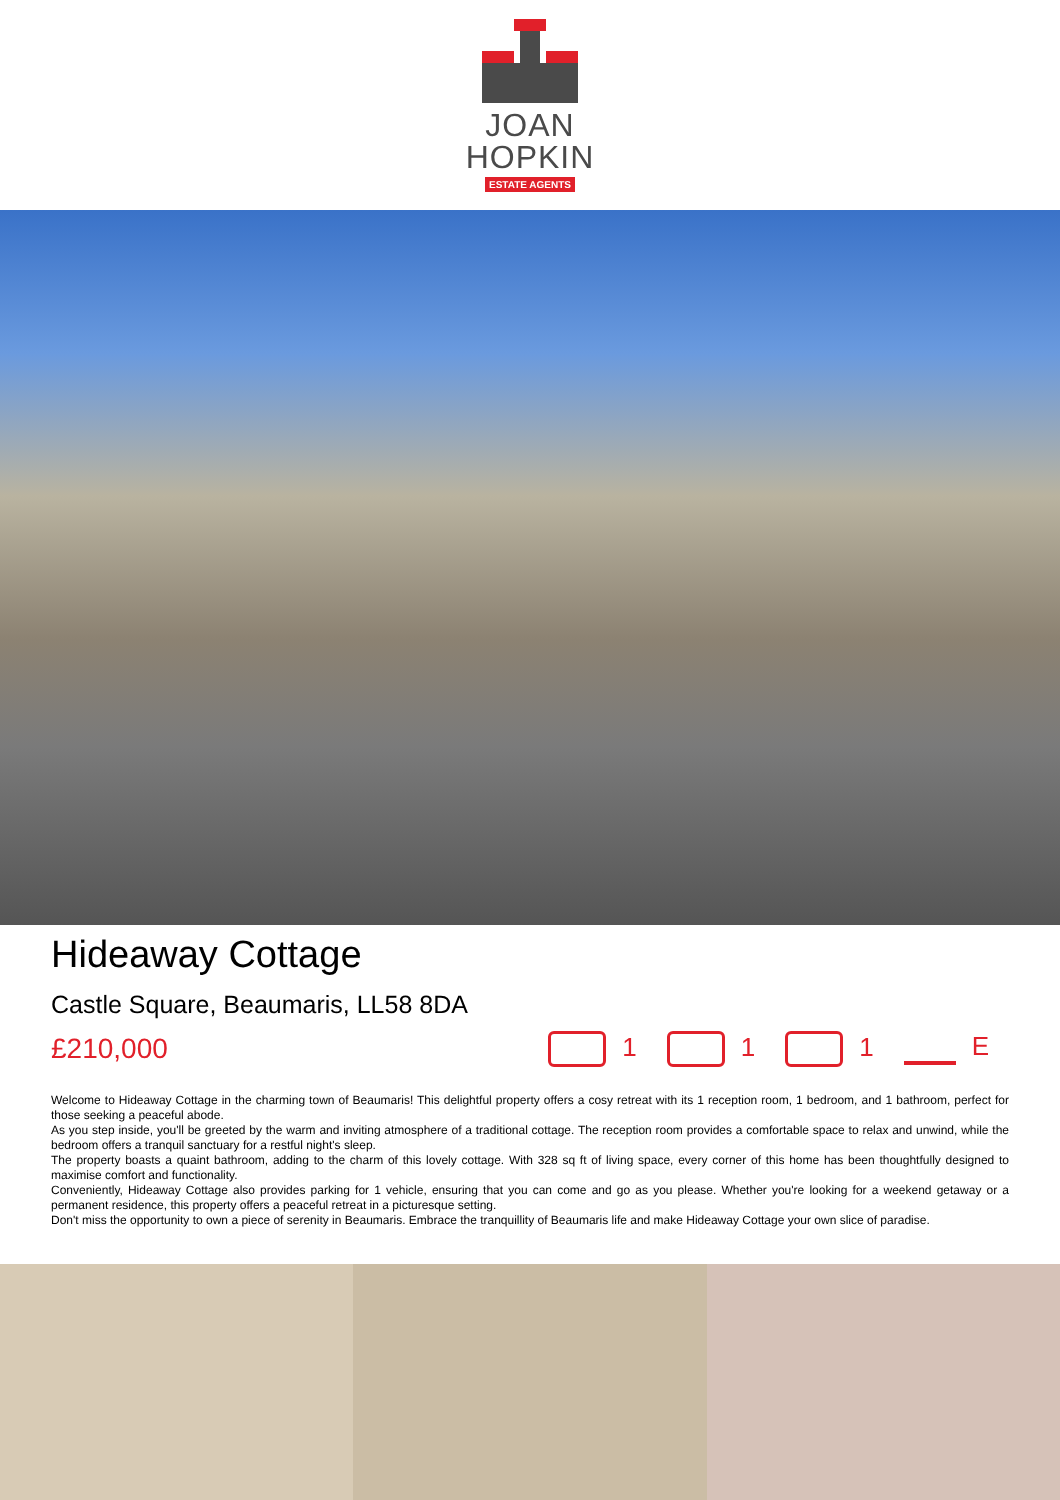JOAN
HOPKIN
ESTATE AGENTS
Hideaway Cottage
Castle Square, Beaumaris, LL58 8DA
£210,000 1 1 1 E
Welcome to Hideaway Cottage in the charming town of Beaumaris! This delightful property offers a cosy retreat with its 1 reception room, 1 bedroom, and 1 bathroom, perfect for those seeking a peaceful abode.
As you step inside, you'll be greeted by the warm and inviting atmosphere of a traditional cottage. The reception room provides a comfortable space to relax and unwind, while the bedroom offers a tranquil sanctuary for a restful night's sleep.
The property boasts a quaint bathroom, adding to the charm of this lovely cottage. With 328 sq ft of living space, every corner of this home has been thoughtfully designed to maximise comfort and functionality.
Conveniently, Hideaway Cottage also provides parking for 1 vehicle, ensuring that you can come and go as you please. Whether you're looking for a weekend getaway or a permanent residence, this property offers a peaceful retreat in a picturesque setting.
Don't miss the opportunity to own a piece of serenity in Beaumaris. Embrace the tranquillity of Beaumaris life and make Hideaway Cottage your own slice of paradise.